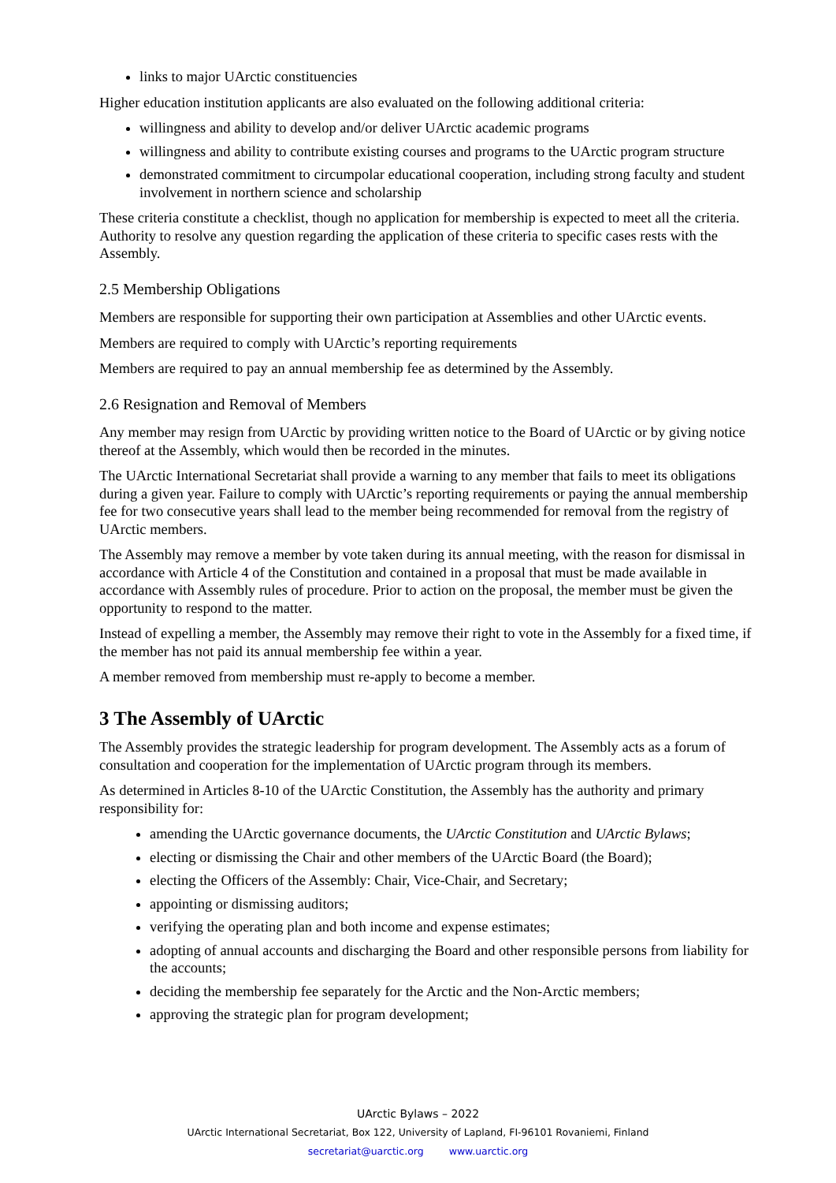links to major UArctic constituencies
Higher education institution applicants are also evaluated on the following additional criteria:
willingness and ability to develop and/or deliver UArctic academic programs
willingness and ability to contribute existing courses and programs to the UArctic program structure
demonstrated commitment to circumpolar educational cooperation, including strong faculty and student involvement in northern science and scholarship
These criteria constitute a checklist, though no application for membership is expected to meet all the criteria. Authority to resolve any question regarding the application of these criteria to specific cases rests with the Assembly.
2.5 Membership Obligations
Members are responsible for supporting their own participation at Assemblies and other UArctic events.
Members are required to comply with UArctic’s reporting requirements
Members are required to pay an annual membership fee as determined by the Assembly.
2.6 Resignation and Removal of Members
Any member may resign from UArctic by providing written notice to the Board of UArctic or by giving notice thereof at the Assembly, which would then be recorded in the minutes.
The UArctic International Secretariat shall provide a warning to any member that fails to meet its obligations during a given year. Failure to comply with UArctic’s reporting requirements or paying the annual membership fee for two consecutive years shall lead to the member being recommended for removal from the registry of UArctic members.
The Assembly may remove a member by vote taken during its annual meeting, with the reason for dismissal in accordance with Article 4 of the Constitution and contained in a proposal that must be made available in accordance with Assembly rules of procedure. Prior to action on the proposal, the member must be given the opportunity to respond to the matter.
Instead of expelling a member, the Assembly may remove their right to vote in the Assembly for a fixed time, if the member has not paid its annual membership fee within a year.
A member removed from membership must re-apply to become a member.
3 The Assembly of UArctic
The Assembly provides the strategic leadership for program development. The Assembly acts as a forum of consultation and cooperation for the implementation of UArctic program through its members.
As determined in Articles 8-10 of the UArctic Constitution, the Assembly has the authority and primary responsibility for:
amending the UArctic governance documents, the UArctic Constitution and UArctic Bylaws;
electing or dismissing the Chair and other members of the UArctic Board (the Board);
electing the Officers of the Assembly: Chair, Vice-Chair, and Secretary;
appointing or dismissing auditors;
verifying the operating plan and both income and expense estimates;
adopting of annual accounts and discharging the Board and other responsible persons from liability for the accounts;
deciding the membership fee separately for the Arctic and the Non-Arctic members;
approving the strategic plan for program development;
UArctic Bylaws – 2022
UArctic International Secretariat, Box 122, University of Lapland, FI-96101 Rovaniemi, Finland
secretariat@uarctic.org www.uarctic.org